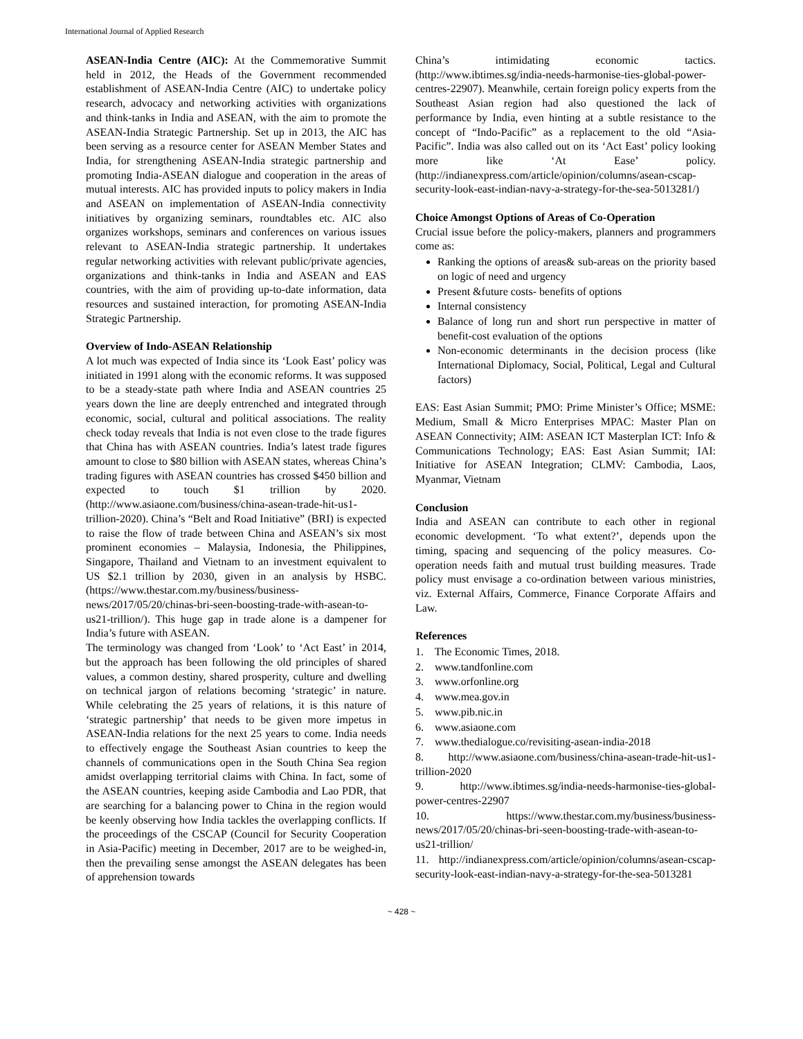International Journal of Applied Research
ASEAN-India Centre (AIC): At the Commemorative Summit held in 2012, the Heads of the Government recommended establishment of ASEAN-India Centre (AIC) to undertake policy research, advocacy and networking activities with organizations and think-tanks in India and ASEAN, with the aim to promote the ASEAN-India Strategic Partnership. Set up in 2013, the AIC has been serving as a resource center for ASEAN Member States and India, for strengthening ASEAN-India strategic partnership and promoting India-ASEAN dialogue and cooperation in the areas of mutual interests. AIC has provided inputs to policy makers in India and ASEAN on implementation of ASEAN-India connectivity initiatives by organizing seminars, roundtables etc. AIC also organizes workshops, seminars and conferences on various issues relevant to ASEAN-India strategic partnership. It undertakes regular networking activities with relevant public/private agencies, organizations and think-tanks in India and ASEAN and EAS countries, with the aim of providing up-to-date information, data resources and sustained interaction, for promoting ASEAN-India Strategic Partnership.
Overview of Indo-ASEAN Relationship
A lot much was expected of India since its ‘Look East’ policy was initiated in 1991 along with the economic reforms. It was supposed to be a steady-state path where India and ASEAN countries 25 years down the line are deeply entrenched and integrated through economic, social, cultural and political associations. The reality check today reveals that India is not even close to the trade figures that China has with ASEAN countries. India’s latest trade figures amount to close to $80 billion with ASEAN states, whereas China’s trading figures with ASEAN countries has crossed $450 billion and expected to touch $1 trillion by 2020. (http://www.asiaone.com/business/china-asean-trade-hit-us1-trillion-2020). China’s “Belt and Road Initiative” (BRI) is expected to raise the flow of trade between China and ASEAN’s six most prominent economies – Malaysia, Indonesia, the Philippines, Singapore, Thailand and Vietnam to an investment equivalent to US $2.1 trillion by 2030, given in an analysis by HSBC. (https://www.thestar.com.my/business/business-news/2017/05/20/chinas-bri-seen-boosting-trade-with-asean-to-us21-trillion/). This huge gap in trade alone is a dampener for India’s future with ASEAN.
The terminology was changed from ‘Look’ to ‘Act East’ in 2014, but the approach has been following the old principles of shared values, a common destiny, shared prosperity, culture and dwelling on technical jargon of relations becoming ‘strategic’ in nature. While celebrating the 25 years of relations, it is this nature of ‘strategic partnership’ that needs to be given more impetus in ASEAN-India relations for the next 25 years to come. India needs to effectively engage the Southeast Asian countries to keep the channels of communications open in the South China Sea region amidst overlapping territorial claims with China. In fact, some of the ASEAN countries, keeping aside Cambodia and Lao PDR, that are searching for a balancing power to China in the region would be keenly observing how India tackles the overlapping conflicts. If the proceedings of the CSCAP (Council for Security Cooperation in Asia-Pacific) meeting in December, 2017 are to be weighed-in, then the prevailing sense amongst the ASEAN delegates has been of apprehension towards
China’s intimidating economic tactics. (http://www.ibtimes.sg/india-needs-harmonise-ties-global-power-centres-22907). Meanwhile, certain foreign policy experts from the Southeast Asian region had also questioned the lack of performance by India, even hinting at a subtle resistance to the concept of “Indo-Pacific” as a replacement to the old “Asia-Pacific”. India was also called out on its ‘Act East’ policy looking more like ‘At Ease’ policy. (http://indianexpress.com/article/opinion/columns/asean-cscap-security-look-east-indian-navy-a-strategy-for-the-sea-5013281/)
Choice Amongst Options of Areas of Co-Operation
Crucial issue before the policy-makers, planners and programmers come as:
Ranking the options of areas& sub-areas on the priority based on logic of need and urgency
Present &future costs- benefits of options
Internal consistency
Balance of long run and short run perspective in matter of benefit-cost evaluation of the options
Non-economic determinants in the decision process (like International Diplomacy, Social, Political, Legal and Cultural factors)
EAS: East Asian Summit; PMO: Prime Minister’s Office; MSME: Medium, Small & Micro Enterprises MPAC: Master Plan on ASEAN Connectivity; AIM: ASEAN ICT Masterplan ICT: Info & Communications Technology; EAS: East Asian Summit; IAI: Initiative for ASEAN Integration; CLMV: Cambodia, Laos, Myanmar, Vietnam
Conclusion
India and ASEAN can contribute to each other in regional economic development. ‘To what extent?’, depends upon the timing, spacing and sequencing of the policy measures. Co-operation needs faith and mutual trust building measures. Trade policy must envisage a co-ordination between various ministries, viz. External Affairs, Commerce, Finance Corporate Affairs and Law.
References
1. The Economic Times, 2018.
2. www.tandfonline.com
3. www.orfonline.org
4. www.mea.gov.in
5. www.pib.nic.in
6. www.asiaone.com
7. www.thedialogue.co/revisiting-asean-india-2018
8. http://www.asiaone.com/business/china-asean-trade-hit-us1-trillion-2020
9. http://www.ibtimes.sg/india-needs-harmonise-ties-global-power-centres-22907
10. https://www.thestar.com.my/business/business-news/2017/05/20/chinas-bri-seen-boosting-trade-with-asean-to-us21-trillion/
11. http://indianexpress.com/article/opinion/columns/asean-cscap-security-look-east-indian-navy-a-strategy-for-the-sea-5013281
~ 428 ~